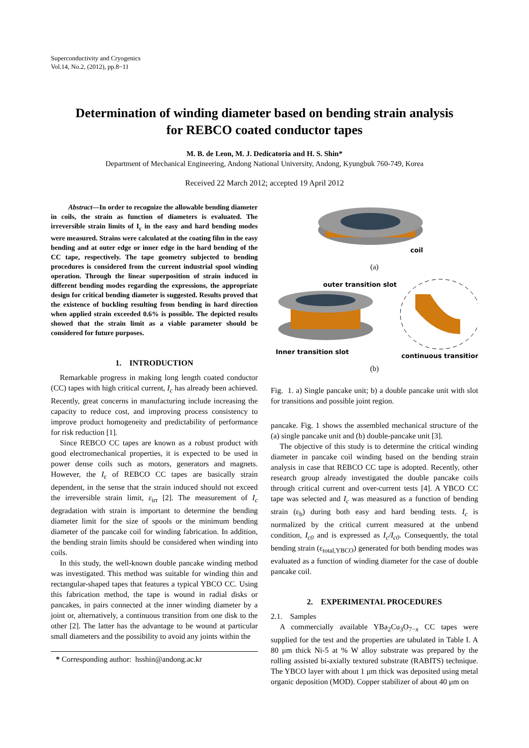Superconductivity and Cryogenics
Vol.14, No.2, (2012), pp.8~11
Determination of winding diameter based on bending strain analysis
for REBCO coated conductor tapes
M. B. de Leon, M. J. Dedicatoria and H. S. Shin*
Department of Mechanical Engineering, Andong National University, Andong, Kyungbuk 760-749, Korea
Received 22 March 2012; accepted 19 April 2012
Abstract—In order to recognize the allowable bending diameter in coils, the strain as function of diameters is evaluated. The irreversible strain limits of I<sub>c</sub> in the easy and hard bending modes were measured. Strains were calculated at the coating film in the easy bending and at outer edge or inner edge in the hard bending of the CC tape, respectively. The tape geometry subjected to bending procedures is considered from the current industrial spool winding operation. Through the linear superposition of strain induced in different bending modes regarding the expressions, the appropriate design for critical bending diameter is suggested. Results proved that the existence of buckling resulting from bending in hard direction when applied strain exceeded 0.6% is possible. The depicted results showed that the strain limit as a viable parameter should be considered for future purposes.
1. INTRODUCTION
Remarkable progress in making long length coated conductor (CC) tapes with high critical current, I<sub>c</sub> has already been achieved. Recently, great concerns in manufacturing include increasing the capacity to reduce cost, and improving process consistency to improve product homogeneity and predictability of performance for risk reduction [1].
Since REBCO CC tapes are known as a robust product with good electromechanical properties, it is expected to be used in power dense coils such as motors, generators and magnets. However, the I<sub>c</sub> of REBCO CC tapes are basically strain dependent, in the sense that the strain induced should not exceed the irreversible strain limit, ε<sub>irr</sub> [2]. The measurement of I<sub>c</sub> degradation with strain is important to determine the bending diameter limit for the size of spools or the minimum bending diameter of the pancake coil for winding fabrication. In addition, the bending strain limits should be considered when winding into coils.
In this study, the well-known double pancake winding method was investigated. This method was suitable for winding thin and rectangular-shaped tapes that features a typical YBCO CC. Using this fabrication method, the tape is wound in radial disks or pancakes, in pairs connected at the inner winding diameter by a joint or, alternatively, a continuous transition from one disk to the other [2]. The latter has the advantage to be wound at particular small diameters and the possibility to avoid any joints within the
* Corresponding author: hsshin@andong.ac.kr
coil
(a)
outer transition slot
Inner transition slot
continuous transition
(b)
Fig. 1. a) Single pancake unit; b) a double pancake unit with slot for transitions and possible joint region.
pancake. Fig. 1 shows the assembled mechanical structure of the (a) single pancake unit and (b) double-pancake unit [3].
The objective of this study is to determine the critical winding diameter in pancake coil winding based on the bending strain analysis in case that REBCO CC tape is adopted. Recently, other research group already investigated the double pancake coils through critical current and over-current tests [4]. A YBCO CC tape was selected and I<sub>c</sub> was measured as a function of bending strain (ε<sub>b</sub>) during both easy and hard bending tests. I<sub>c</sub> is normalized by the critical current measured at the unbend condition, I<sub>c0</sub> and is expressed as I<sub>c</sub>/I<sub>c0</sub>. Consequently, the total bending strain (ε<sub>total,YBCO</sub>) generated for both bending modes was evaluated as a function of winding diameter for the case of double pancake coil.
2. EXPERIMENTAL PROCEDURES
2.1. Samples
A commercially available YBa<sub>2</sub>Cu<sub>3</sub>O<sub>7−x</sub> CC tapes were supplied for the test and the properties are tabulated in Table I. A 80 μm thick Ni-5 at % W alloy substrate was prepared by the rolling assisted bi-axially textured substrate (RABITS) technique. The YBCO layer with about 1 μm thick was deposited using metal organic deposition (MOD). Copper stabilizer of about 40 μm on